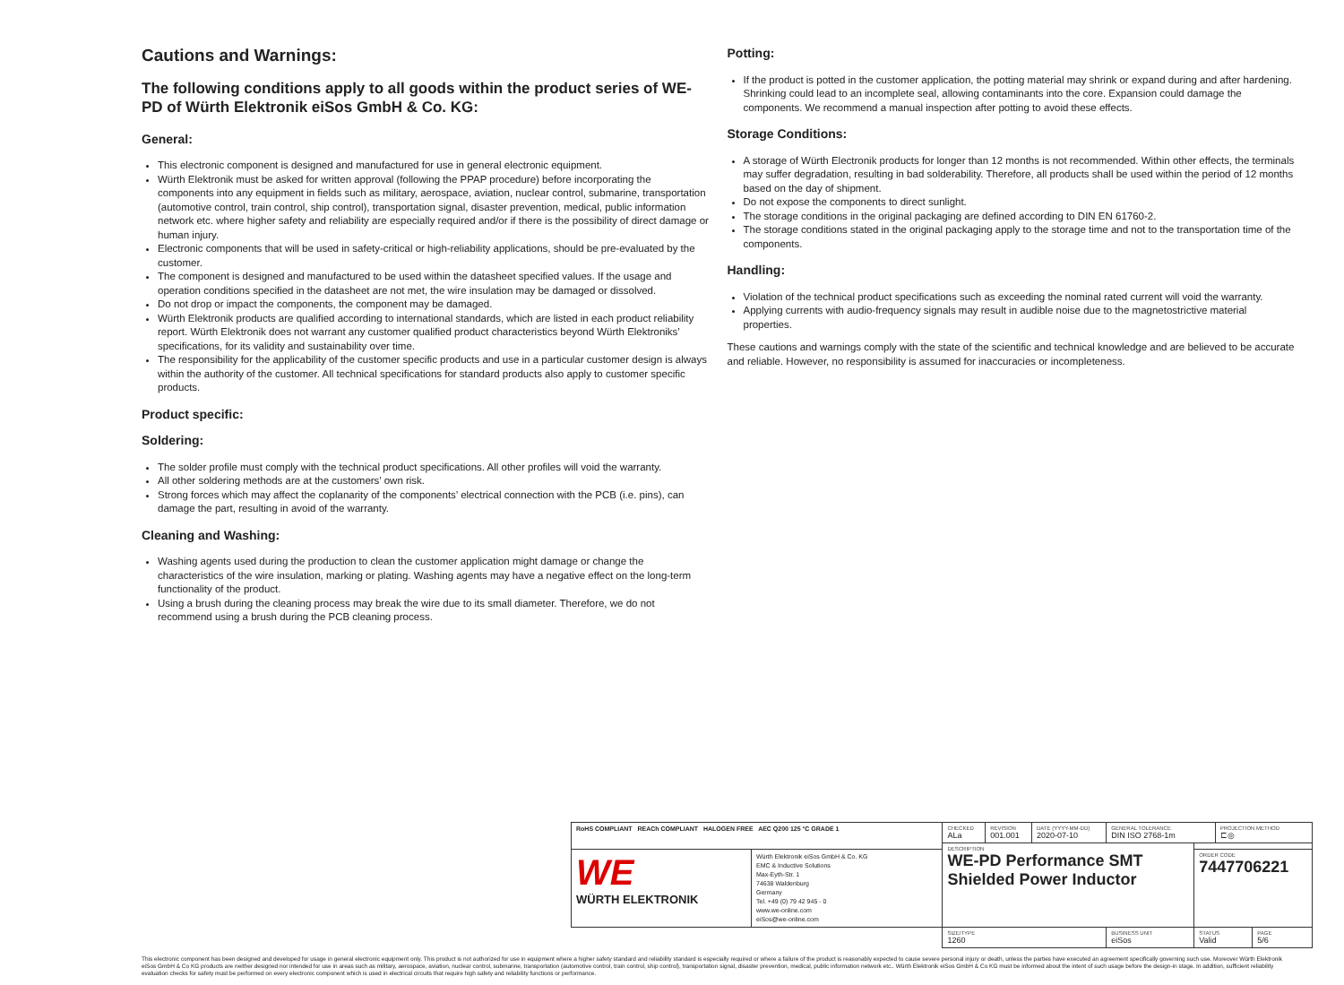Cautions and Warnings:
The following conditions apply to all goods within the product series of WE-PD of Würth Elektronik eiSos GmbH & Co. KG:
General:
This electronic component is designed and manufactured for use in general electronic equipment.
Würth Elektronik must be asked for written approval (following the PPAP procedure) before incorporating the components into any equipment in fields such as military, aerospace, aviation, nuclear control, submarine, transportation (automotive control, train control, ship control), transportation signal, disaster prevention, medical, public information network etc. where higher safety and reliability are especially required and/or if there is the possibility of direct damage or human injury.
Electronic components that will be used in safety-critical or high-reliability applications, should be pre-evaluated by the customer.
The component is designed and manufactured to be used within the datasheet specified values. If the usage and operation conditions specified in the datasheet are not met, the wire insulation may be damaged or dissolved.
Do not drop or impact the components, the component may be damaged.
Würth Elektronik products are qualified according to international standards, which are listed in each product reliability report. Würth Elektronik does not warrant any customer qualified product characteristics beyond Würth Elektroniks’ specifications, for its validity and sustainability over time.
The responsibility for the applicability of the customer specific products and use in a particular customer design is always within the authority of the customer. All technical specifications for standard products also apply to customer specific products.
Product specific:
Soldering:
The solder profile must comply with the technical product specifications. All other profiles will void the warranty.
All other soldering methods are at the customers’ own risk.
Strong forces which may affect the coplanarity of the components’ electrical connection with the PCB (i.e. pins), can damage the part, resulting in avoid of the warranty.
Cleaning and Washing:
Washing agents used during the production to clean the customer application might damage or change the characteristics of the wire insulation, marking or plating. Washing agents may have a negative effect on the long-term functionality of the product.
Using a brush during the cleaning process may break the wire due to its small diameter. Therefore, we do not recommend using a brush during the PCB cleaning process.
Potting:
If the product is potted in the customer application, the potting material may shrink or expand during and after hardening. Shrinking could lead to an incomplete seal, allowing contaminants into the core. Expansion could damage the components. We recommend a manual inspection after potting to avoid these effects.
Storage Conditions:
A storage of Würth Electronik products for longer than 12 months is not recommended. Within other effects, the terminals may suffer degradation, resulting in bad solderability. Therefore, all products shall be used within the period of 12 months based on the day of shipment.
Do not expose the components to direct sunlight.
The storage conditions in the original packaging are defined according to DIN EN 61760-2.
The storage conditions stated in the original packaging apply to the storage time and not to the transportation time of the components.
Handling:
Violation of the technical product specifications such as exceeding the nominal rated current will void the warranty.
Applying currents with audio-frequency signals may result in audible noise due to the magnetostrictive material properties.
These cautions and warnings comply with the state of the scientific and technical knowledge and are believed to be accurate and reliable. However, no responsibility is assumed for inaccuracies or incompleteness.
| RoHS COMPLIANT REACh COMPLIANT HALOGEN FREE AEC Q200 125 °C GRADE 1 | | CHECKED ALa | REVISION 001.001 | DATE (YYYY-MM-DD) 2020-07-10 | GENERAL TOLERANCE DIN ISO 2768-1m | | PROJECTION METHOD ⊏◎ | |
| | | DESCRIPTION WE-PD Performance SMT Shielded Power Inductor | | | | | | |
| WE WÜRTH ELEKTRONIK | Würth Elektronik eiSos GmbH & Co. KG EMC & Inductive Solutions Max-Eyth-Str. 1 74638 Waldenburg Germany Tel. +49 (0) 79 42 945 - 0 www.we-online.com eiSos@we-online.com | | | | | ORDER CODE 7447706221 | | |
| | | SIZE/TYPE 1260 | | | BUSINESS UNIT eiSos | STATUS Valid | | PAGE 5/6 |
This electronic component has been designed and developed for usage in general electronic equipment only. This product is not authorized for use in equipment where a higher safety standard and reliability standard is especially required or where a failure of the product is reasonably expected to cause severe personal injury or death, unless the parties have executed an agreement specifically governing such use. Moreover Würth Elektronik eiSos GmbH & Co KG products are neither designed nor intended for use in areas such as military, aerospace, aviation, nuclear control, submarine, transportation (automotive control, train control, ship control), transportation signal, disaster prevention, medical, public information network etc.. Würth Elektronik eiSos GmbH & Co KG must be informed about the intent of such usage before the design-in stage. In addition, sufficient reliability evaluation checks for safety must be performed on every electronic component which is used in electrical circuits that require high safety and reliability functions or performance.